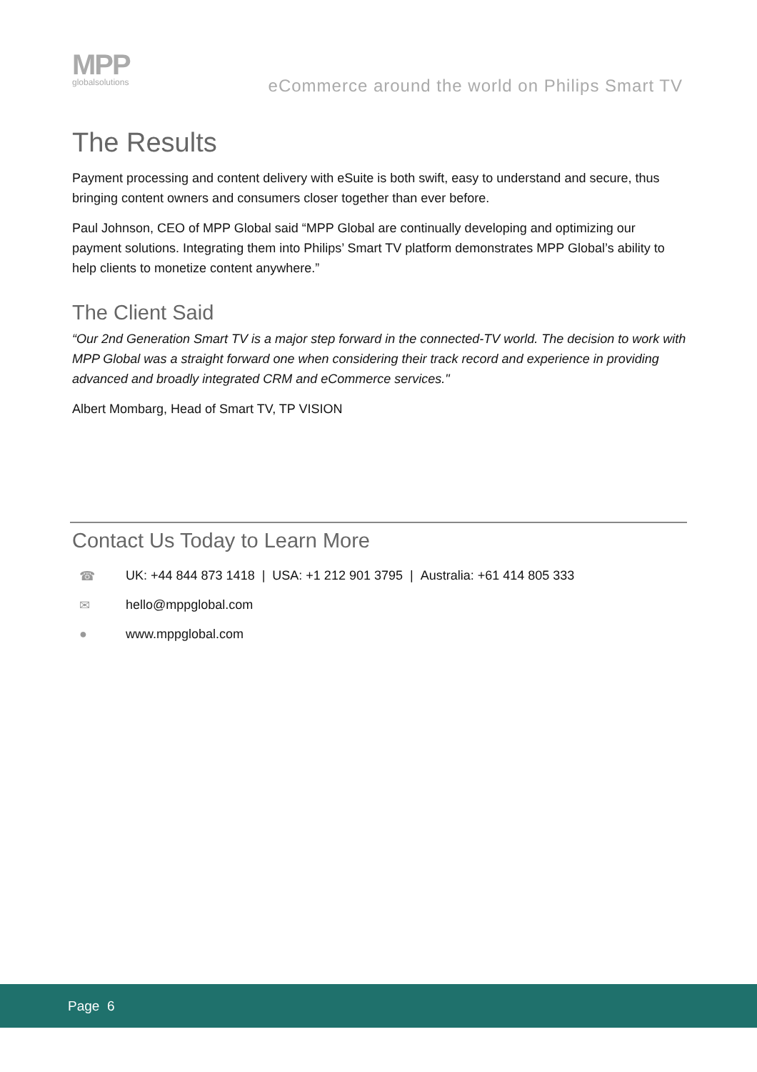MPP
globalsolutions
eCommerce around the world on Philips Smart TV
The Results
Payment processing and content delivery with eSuite is both swift, easy to understand and secure, thus bringing content owners and consumers closer together than ever before.
Paul Johnson, CEO of MPP Global said “MPP Global are continually developing and optimizing our payment solutions. Integrating them into Philips’ Smart TV platform demonstrates MPP Global’s ability to help clients to monetize content anywhere.”
The Client Said
“Our 2nd Generation Smart TV is a major step forward in the connected-TV world. The decision to work with MPP Global was a straight forward one when considering their track record and experience in providing advanced and broadly integrated CRM and eCommerce services."
Albert Mombarg, Head of Smart TV, TP VISION
Contact Us Today to Learn More
☎ UK: +44 844 873 1418 | USA: +1 212 901 3795 | Australia: +61 414 805 333
✉ hello@mppglobal.com
● www.mppglobal.com
Page 6